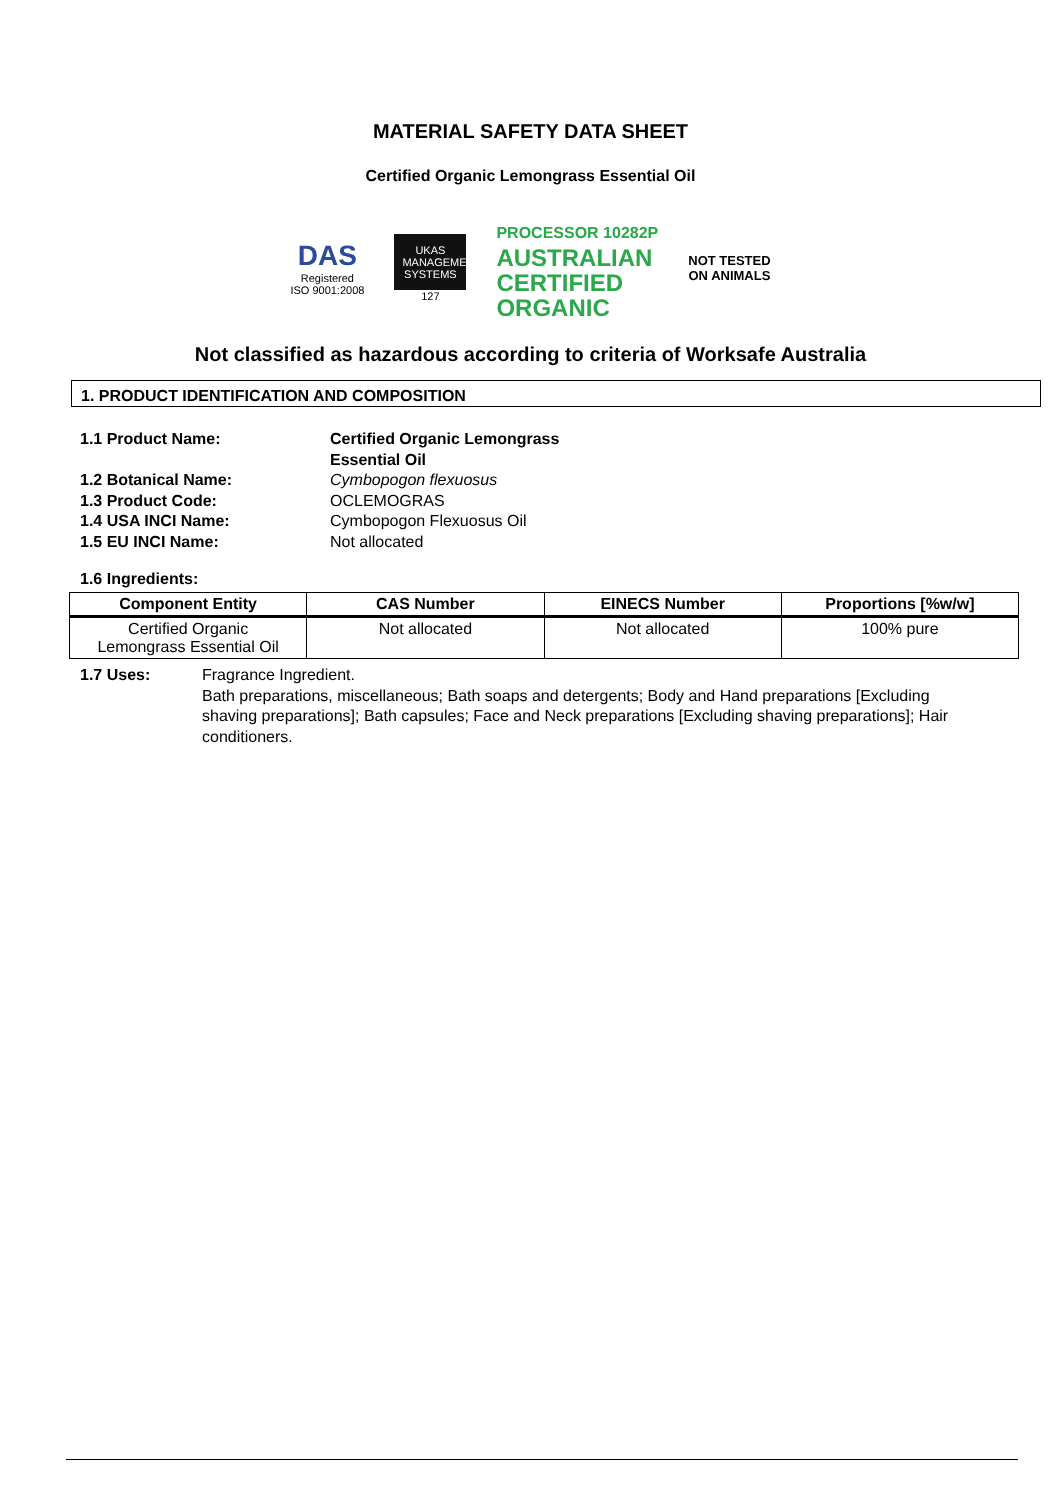MATERIAL SAFETY DATA SHEET
Certified Organic Lemongrass Essential Oil
DAS
Registered
ISO 9001:2008
UKAS
MANAGEMENT SYSTEMS
127
PROCESSOR 10282P
AUSTRALIAN
CERTIFIED
ORGANIC
NOT TESTED
ON ANIMALS
Not classified as hazardous according to criteria of Worksafe Australia
1. PRODUCT IDENTIFICATION AND COMPOSITION
1.1 Product Name: Certified Organic Lemongrass Essential Oil
1.2 Botanical Name: Cymbopogon flexuosus
1.3 Product Code: OCLEMOGRAS
1.4 USA INCI Name: Cymbopogon Flexuosus Oil
1.5 EU INCI Name: Not allocated
1.6 Ingredients:
| Component Entity | CAS Number | EINECS Number | Proportions [%w/w] |
| --- | --- | --- | --- |
| Certified Organic Lemongrass Essential Oil | Not allocated | Not allocated | 100% pure |
1.7 Uses: Fragrance Ingredient.
Bath preparations, miscellaneous; Bath soaps and detergents; Body and Hand preparations [Excluding shaving preparations]; Bath capsules; Face and Neck preparations [Excluding shaving preparations]; Hair conditioners.